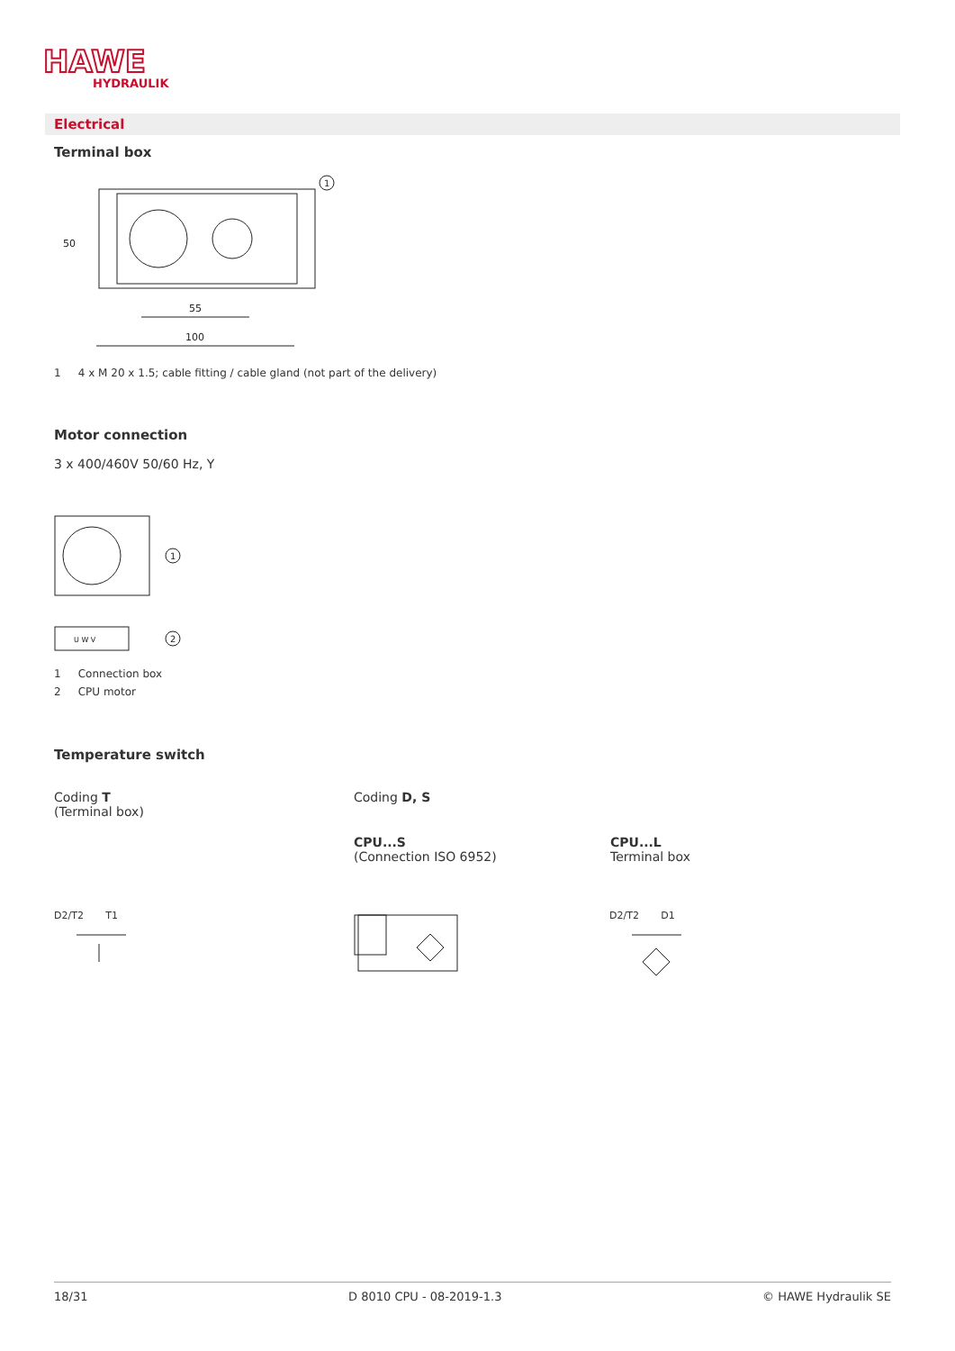HAWE
HYDRAULIK
Electrical
Terminal box
1
55
100
50
1 4 x M 20 x 1.5; cable fitting / cable gland (not part of the delivery)
Motor connection
3 x 400/460V 50/60 Hz, Y
1
2
U W V
1 Connection box
2 CPU motor
Temperature switch
Coding T
(Terminal box)
Coding D, S
CPU...S
(Connection ISO 6952)
CPU...L
Terminal box
D2/T2 T1 D2/T2 D1
18/31 D 8010 CPU - 08-2019-1.3 © HAWE Hydraulik SE